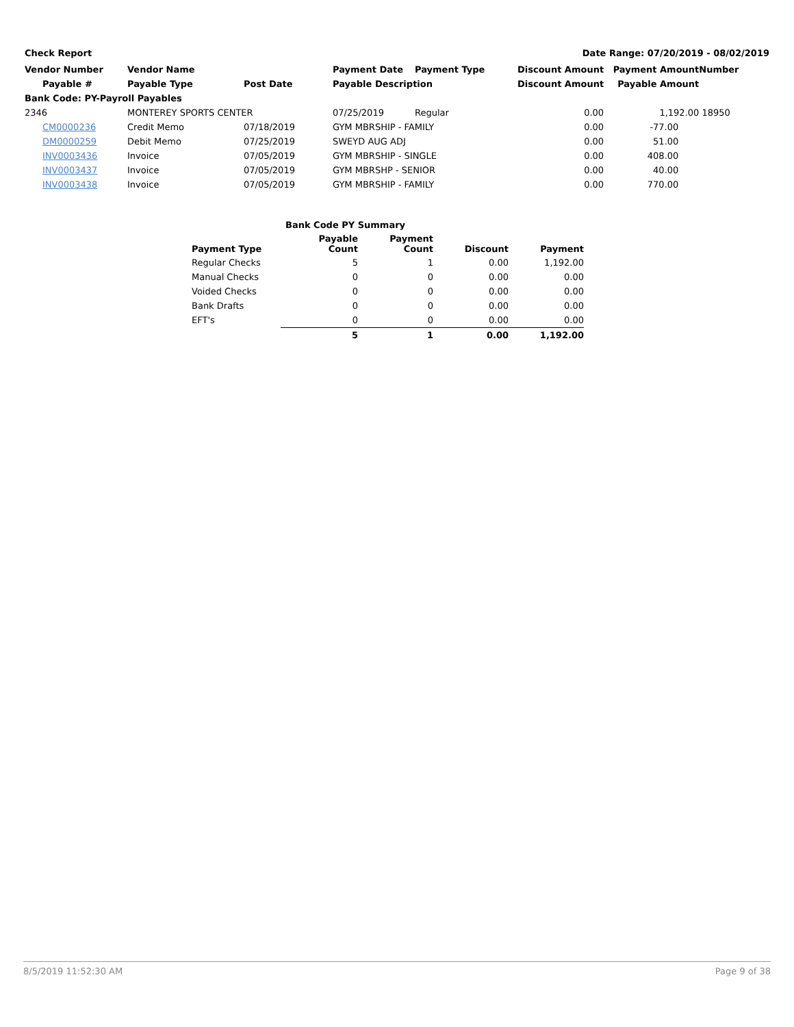Check Report Date Range: 07/20/2019 - 08/02/2019
| Vendor Number | Vendor Name | | Payment Date | Payment Type | Discount Amount | Payment Amount | Number |
| --- | --- | --- | --- | --- | --- | --- | --- |
| Payable # | Payable Type | Post Date | Payable Description | | Discount Amount | Payable Amount | |
| Bank Code: PY-Payroll Payables | | | | | | | |
| 2346 | MONTEREY SPORTS CENTER | | 07/25/2019 | Regular | 0.00 | 1,192.00 | 18950 |
| CM0000236 | Credit Memo | 07/18/2019 | GYM MBRSHIP - FAMILY | | 0.00 | -77.00 | |
| DM0000259 | Debit Memo | 07/25/2019 | SWEYD AUG ADJ | | 0.00 | 51.00 | |
| INV0003436 | Invoice | 07/05/2019 | GYM MBRSHIP - SINGLE | | 0.00 | 408.00 | |
| INV0003437 | Invoice | 07/05/2019 | GYM MBRSHP - SENIOR | | 0.00 | 40.00 | |
| INV0003438 | Invoice | 07/05/2019 | GYM MBRSHIP - FAMILY | | 0.00 | 770.00 | |
| Bank Code PY Summary | | | | |
| --- | --- | --- | --- | --- |
| Payment Type | Payable Count | Payment Count | Discount | Payment |
| Regular Checks | 5 | 1 | 0.00 | 1,192.00 |
| Manual Checks | 0 | 0 | 0.00 | 0.00 |
| Voided Checks | 0 | 0 | 0.00 | 0.00 |
| Bank Drafts | 0 | 0 | 0.00 | 0.00 |
| EFT's | 0 | 0 | 0.00 | 0.00 |
| | 5 | 1 | 0.00 | 1,192.00 |
8/5/2019 11:52:30 AM Page 9 of 38